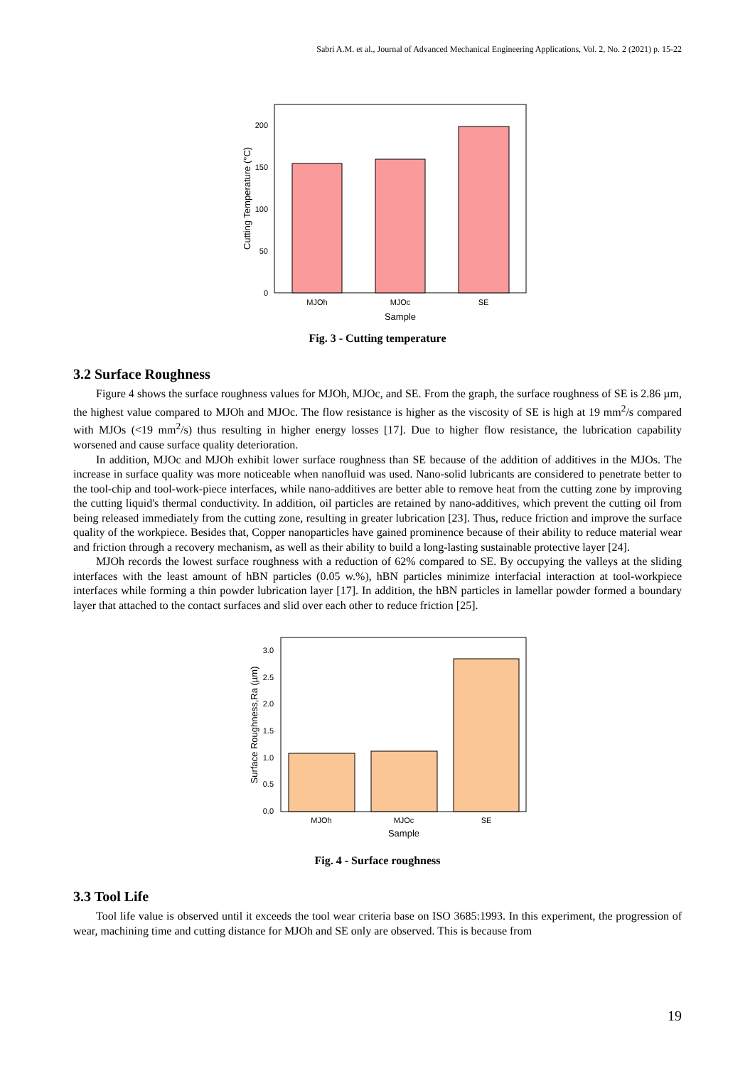Sabri A.M. et al., Journal of Advanced Mechanical Engineering Applications, Vol. 2, No. 2 (2021) p. 15-22
0
50
100
150
200
Cutting Temperature (°C)
MJOh
MJOc
SE
Sample
Fig. 3 - Cutting temperature
3.2 Surface Roughness
Figure 4 shows the surface roughness values for MJOh, MJOc, and SE. From the graph, the surface roughness of SE is 2.86 µm, the highest value compared to MJOh and MJOc. The flow resistance is higher as the viscosity of SE is high at 19 mm<sup>2</sup>/s compared with MJOs (<19 mm<sup>2</sup>/s) thus resulting in higher energy losses [17]. Due to higher flow resistance, the lubrication capability worsened and cause surface quality deterioration.
In addition, MJOc and MJOh exhibit lower surface roughness than SE because of the addition of additives in the MJOs. The increase in surface quality was more noticeable when nanofluid was used. Nano-solid lubricants are considered to penetrate better to the tool-chip and tool-work-piece interfaces, while nano-additives are better able to remove heat from the cutting zone by improving the cutting liquid's thermal conductivity. In addition, oil particles are retained by nano-additives, which prevent the cutting oil from being released immediately from the cutting zone, resulting in greater lubrication [23]. Thus, reduce friction and improve the surface quality of the workpiece. Besides that, Copper nanoparticles have gained prominence because of their ability to reduce material wear and friction through a recovery mechanism, as well as their ability to build a long-lasting sustainable protective layer [24].
MJOh records the lowest surface roughness with a reduction of 62% compared to SE. By occupying the valleys at the sliding interfaces with the least amount of hBN particles (0.05 w.%), hBN particles minimize interfacial interaction at tool-workpiece interfaces while forming a thin powder lubrication layer [17]. In addition, the hBN particles in lamellar powder formed a boundary layer that attached to the contact surfaces and slid over each other to reduce friction [25].
0.0
0.5
1.0
1.5
2.0
2.5
3.0
Surface Roughness,Ra (µm)
MJOh
MJOc
SE
Sample
Fig. 4 - Surface roughness
3.3 Tool Life
Tool life value is observed until it exceeds the tool wear criteria base on ISO 3685:1993. In this experiment, the progression of wear, machining time and cutting distance for MJOh and SE only are observed. This is because from
19